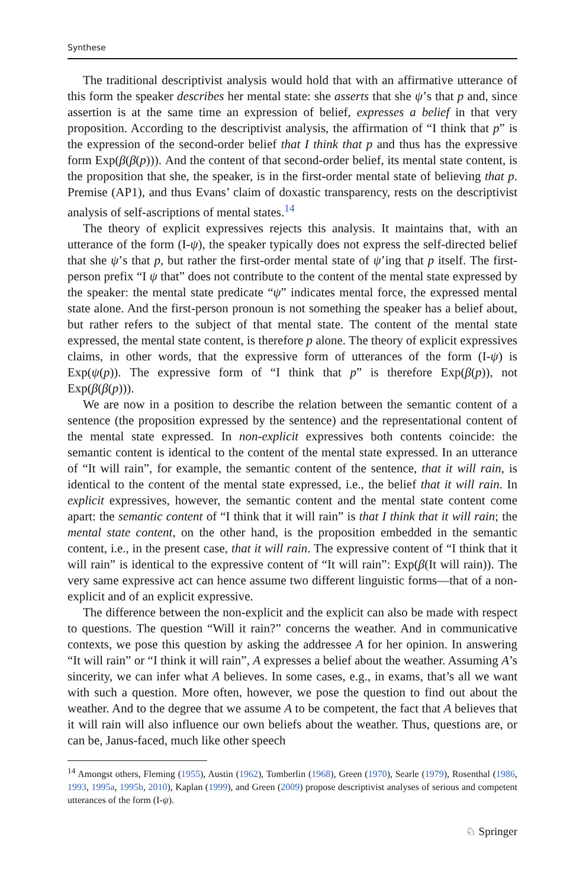Synthese
The traditional descriptivist analysis would hold that with an affirmative utterance of this form the speaker describes her mental state: she asserts that she ψ’s that p and, since assertion is at the same time an expression of belief, expresses a belief in that very proposition. According to the descriptivist analysis, the affirmation of “I think that p” is the expression of the second-order belief that I think that p and thus has the expressive form Exp(β(β(p))). And the content of that second-order belief, its mental state content, is the proposition that she, the speaker, is in the first-order mental state of believing that p. Premise (AP1), and thus Evans’ claim of doxastic transparency, rests on the descriptivist analysis of self-ascriptions of mental states.<sup>14</sup>
The theory of explicit expressives rejects this analysis. It maintains that, with an utterance of the form (I-ψ), the speaker typically does not express the self-directed belief that she ψ’s that p, but rather the first-order mental state of ψ’ing that p itself. The first-person prefix “I ψ that” does not contribute to the content of the mental state expressed by the speaker: the mental state predicate “ψ” indicates mental force, the expressed mental state alone. And the first-person pronoun is not something the speaker has a belief about, but rather refers to the subject of that mental state. The content of the mental state expressed, the mental state content, is therefore p alone. The theory of explicit expressives claims, in other words, that the expressive form of utterances of the form (I-ψ) is Exp(ψ(p)). The expressive form of “I think that p” is therefore Exp(β(p)), not Exp(β(β(p))).
We are now in a position to describe the relation between the semantic content of a sentence (the proposition expressed by the sentence) and the representational content of the mental state expressed. In non-explicit expressives both contents coincide: the semantic content is identical to the content of the mental state expressed. In an utterance of “It will rain”, for example, the semantic content of the sentence, that it will rain, is identical to the content of the mental state expressed, i.e., the belief that it will rain. In explicit expressives, however, the semantic content and the mental state content come apart: the semantic content of “I think that it will rain” is that I think that it will rain; the mental state content, on the other hand, is the proposition embedded in the semantic content, i.e., in the present case, that it will rain. The expressive content of “I think that it will rain” is identical to the expressive content of “It will rain”: Exp(β(It will rain)). The very same expressive act can hence assume two different linguistic forms—that of a non-explicit and of an explicit expressive.
The difference between the non-explicit and the explicit can also be made with respect to questions. The question “Will it rain?” concerns the weather. And in communicative contexts, we pose this question by asking the addressee A for her opinion. In answering “It will rain” or “I think it will rain”, A expresses a belief about the weather. Assuming A’s sincerity, we can infer what A believes. In some cases, e.g., in exams, that’s all we want with such a question. More often, however, we pose the question to find out about the weather. And to the degree that we assume A to be competent, the fact that A believes that it will rain will also influence our own beliefs about the weather. Thus, questions are, or can be, Janus-faced, much like other speech
<sup>14</sup> Amongst others, Fleming (1955), Austin (1962), Tomberlin (1968), Green (1970), Searle (1979), Rosenthal (1986, 1993, 1995a, 1995b, 2010), Kaplan (1999), and Green (2009) propose descriptivist analyses of serious and competent utterances of the form (I-ψ).
♘ Springer